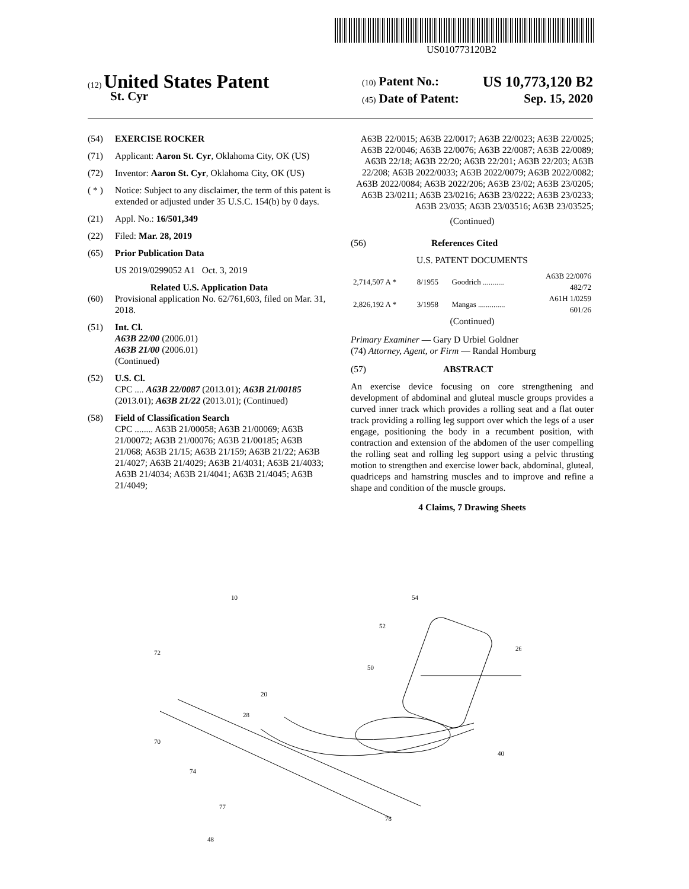US010773120B2
(12) United States Patent
St. Cyr
(10) Patent No.: US 10,773,120 B2
(45) Date of Patent: Sep. 15, 2020
(54) EXERCISE ROCKER
(71) Applicant: Aaron St. Cyr, Oklahoma City, OK (US)
(72) Inventor: Aaron St. Cyr, Oklahoma City, OK (US)
( * ) Notice: Subject to any disclaimer, the term of this patent is extended or adjusted under 35 U.S.C. 154(b) by 0 days.
(21) Appl. No.: 16/501,349
(22) Filed: Mar. 28, 2019
(65) Prior Publication Data
US 2019/0299052 A1 Oct. 3, 2019
Related U.S. Application Data
(60) Provisional application No. 62/761,603, filed on Mar. 31, 2018.
(51) Int. Cl.
A63B 22/00 (2006.01)
A63B 21/00 (2006.01)
(Continued)
(52) U.S. Cl.
CPC .... A63B 22/0087 (2013.01); A63B 21/00185 (2013.01); A63B 21/22 (2013.01); (Continued)
(58) Field of Classification Search
CPC ........ A63B 21/00058; A63B 21/00069; A63B 21/00072; A63B 21/00076; A63B 21/00185; A63B 21/068; A63B 21/15; A63B 21/159; A63B 21/22; A63B 21/4027; A63B 21/4029; A63B 21/4031; A63B 21/4033; A63B 21/4034; A63B 21/4041; A63B 21/4045; A63B 21/4049;
A63B 22/0015; A63B 22/0017; A63B 22/0023; A63B 22/0025; A63B 22/0046; A63B 22/0076; A63B 22/0087; A63B 22/0089; A63B 22/18; A63B 22/20; A63B 22/201; A63B 22/203; A63B 22/208; A63B 2022/0033; A63B 2022/0079; A63B 2022/0082; A63B 2022/0084; A63B 2022/206; A63B 23/02; A63B 23/0205; A63B 23/0211; A63B 23/0216; A63B 23/0222; A63B 23/0233; A63B 23/035; A63B 23/03516; A63B 23/03525;
(Continued)
(56) References Cited
U.S. PATENT DOCUMENTS
| 2,714,507 A * | 8/1955 | Goodrich ........... | A63B 22/0076 482/72 |
| 2,826,192 A * | 3/1958 | Mangas .............. | A61H 1/0259 601/26 |
(Continued)
Primary Examiner — Gary D Urbiel Goldner
(74) Attorney, Agent, or Firm — Randal Homburg
(57) ABSTRACT
An exercise device focusing on core strengthening and development of abdominal and gluteal muscle groups provides a curved inner track which provides a rolling seat and a flat outer track providing a rolling leg support over which the legs of a user engage, positioning the body in a recumbent position, with contraction and extension of the abdomen of the user compelling the rolling seat and rolling leg support using a pelvic thrusting motion to strengthen and exercise lower back, abdominal, gluteal, quadriceps and hamstring muscles and to improve and refine a shape and condition of the muscle groups.
4 Claims, 7 Drawing Sheets
10
54
52
72
20
50
26
28
70
40
74
77
78
48